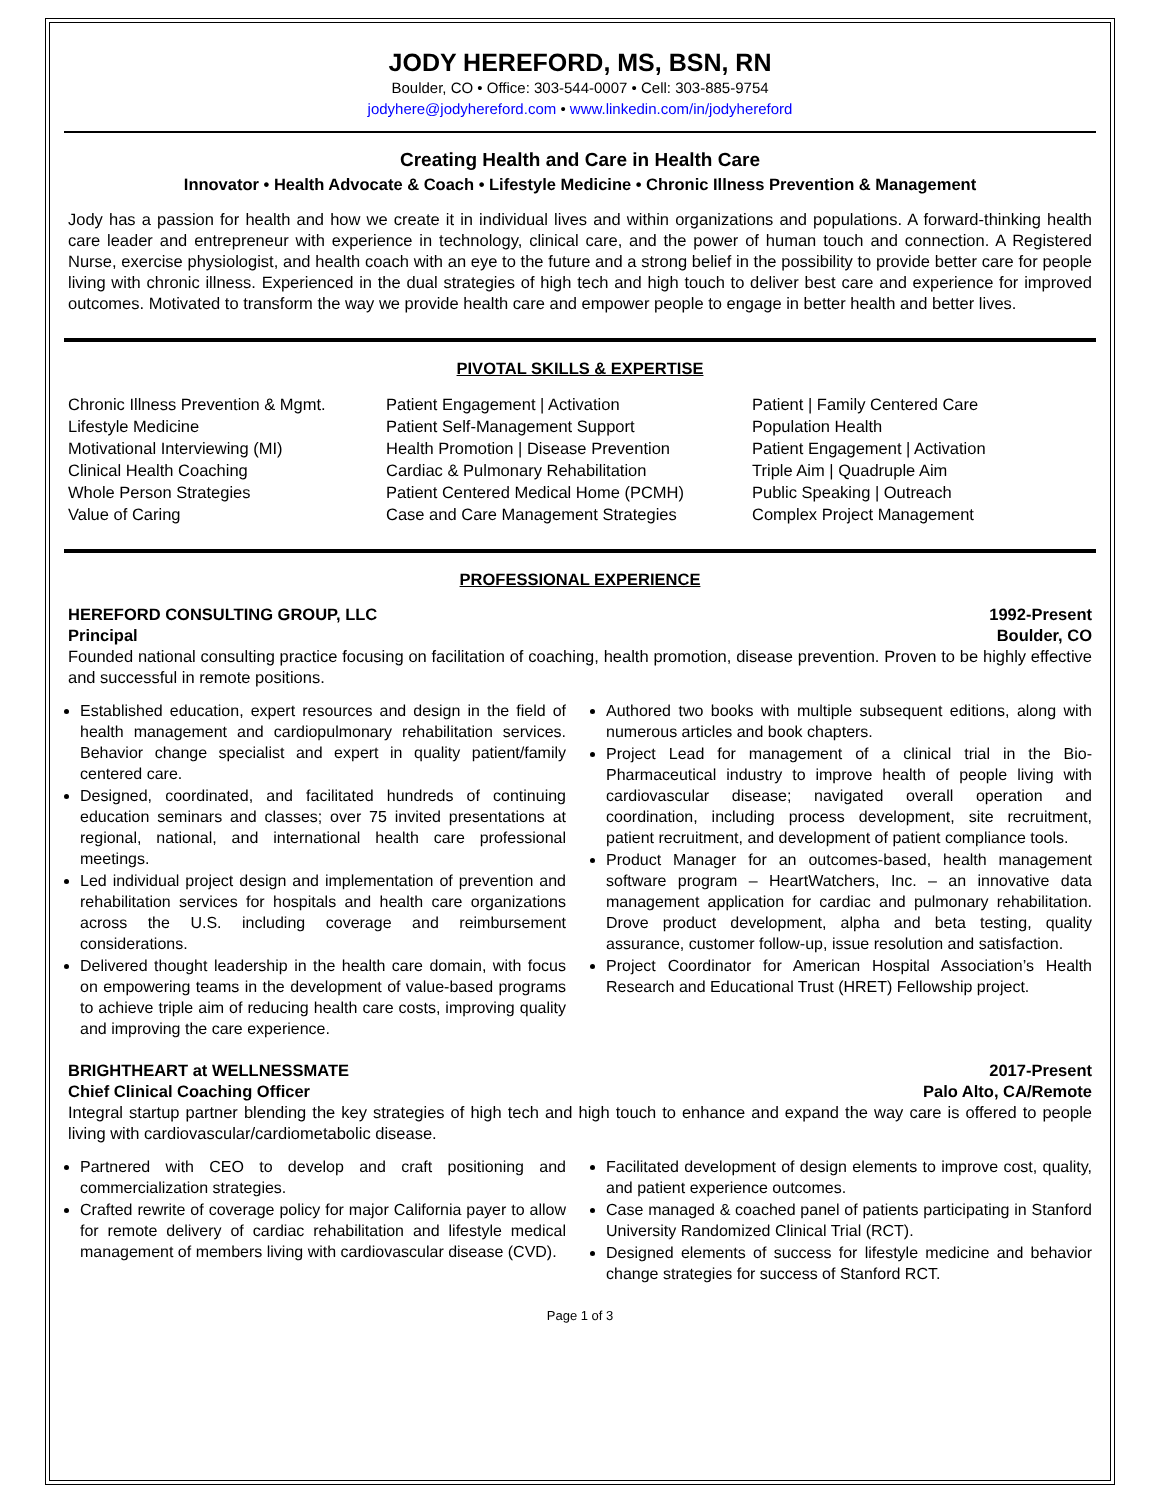JODY HEREFORD, MS, BSN, RN
Boulder, CO • Office: 303-544-0007 • Cell: 303-885-9754
jodyhere@jodyhereford.com • www.linkedin.com/in/jodyhereford
Creating Health and Care in Health Care
Innovator • Health Advocate & Coach • Lifestyle Medicine • Chronic Illness Prevention & Management
Jody has a passion for health and how we create it in individual lives and within organizations and populations. A forward-thinking health care leader and entrepreneur with experience in technology, clinical care, and the power of human touch and connection. A Registered Nurse, exercise physiologist, and health coach with an eye to the future and a strong belief in the possibility to provide better care for people living with chronic illness. Experienced in the dual strategies of high tech and high touch to deliver best care and experience for improved outcomes. Motivated to transform the way we provide health care and empower people to engage in better health and better lives.
PIVOTAL SKILLS & EXPERTISE
Chronic Illness Prevention & Mgmt.
Lifestyle Medicine
Motivational Interviewing (MI)
Clinical Health Coaching
Whole Person Strategies
Value of Caring
Patient Engagement | Activation
Patient Self-Management Support
Health Promotion | Disease Prevention
Cardiac & Pulmonary Rehabilitation
Patient Centered Medical Home (PCMH)
Case and Care Management Strategies
Patient | Family Centered Care
Population Health
Patient Engagement | Activation
Triple Aim | Quadruple Aim
Public Speaking | Outreach
Complex Project Management
PROFESSIONAL EXPERIENCE
HEREFORD CONSULTING GROUP, LLC 1992-Present
Principal Boulder, CO
Founded national consulting practice focusing on facilitation of coaching, health promotion, disease prevention. Proven to be highly effective and successful in remote positions.
Established education, expert resources and design in the field of health management and cardiopulmonary rehabilitation services. Behavior change specialist and expert in quality patient/family centered care.
Designed, coordinated, and facilitated hundreds of continuing education seminars and classes; over 75 invited presentations at regional, national, and international health care professional meetings.
Led individual project design and implementation of prevention and rehabilitation services for hospitals and health care organizations across the U.S. including coverage and reimbursement considerations.
Delivered thought leadership in the health care domain, with focus on empowering teams in the development of value-based programs to achieve triple aim of reducing health care costs, improving quality and improving the care experience.
Authored two books with multiple subsequent editions, along with numerous articles and book chapters.
Project Lead for management of a clinical trial in the Bio-Pharmaceutical industry to improve health of people living with cardiovascular disease; navigated overall operation and coordination, including process development, site recruitment, patient recruitment, and development of patient compliance tools.
Product Manager for an outcomes-based, health management software program – HeartWatchers, Inc. – an innovative data management application for cardiac and pulmonary rehabilitation. Drove product development, alpha and beta testing, quality assurance, customer follow-up, issue resolution and satisfaction.
Project Coordinator for American Hospital Association’s Health Research and Educational Trust (HRET) Fellowship project.
BRIGHTHEART at WELLNESSMATE 2017-Present
Chief Clinical Coaching Officer Palo Alto, CA/Remote
Integral startup partner blending the key strategies of high tech and high touch to enhance and expand the way care is offered to people living with cardiovascular/cardiometabolic disease.
Partnered with CEO to develop and craft positioning and commercialization strategies.
Crafted rewrite of coverage policy for major California payer to allow for remote delivery of cardiac rehabilitation and lifestyle medical management of members living with cardiovascular disease (CVD).
Facilitated development of design elements to improve cost, quality, and patient experience outcomes.
Case managed & coached panel of patients participating in Stanford University Randomized Clinical Trial (RCT).
Designed elements of success for lifestyle medicine and behavior change strategies for success of Stanford RCT.
Page 1 of 3